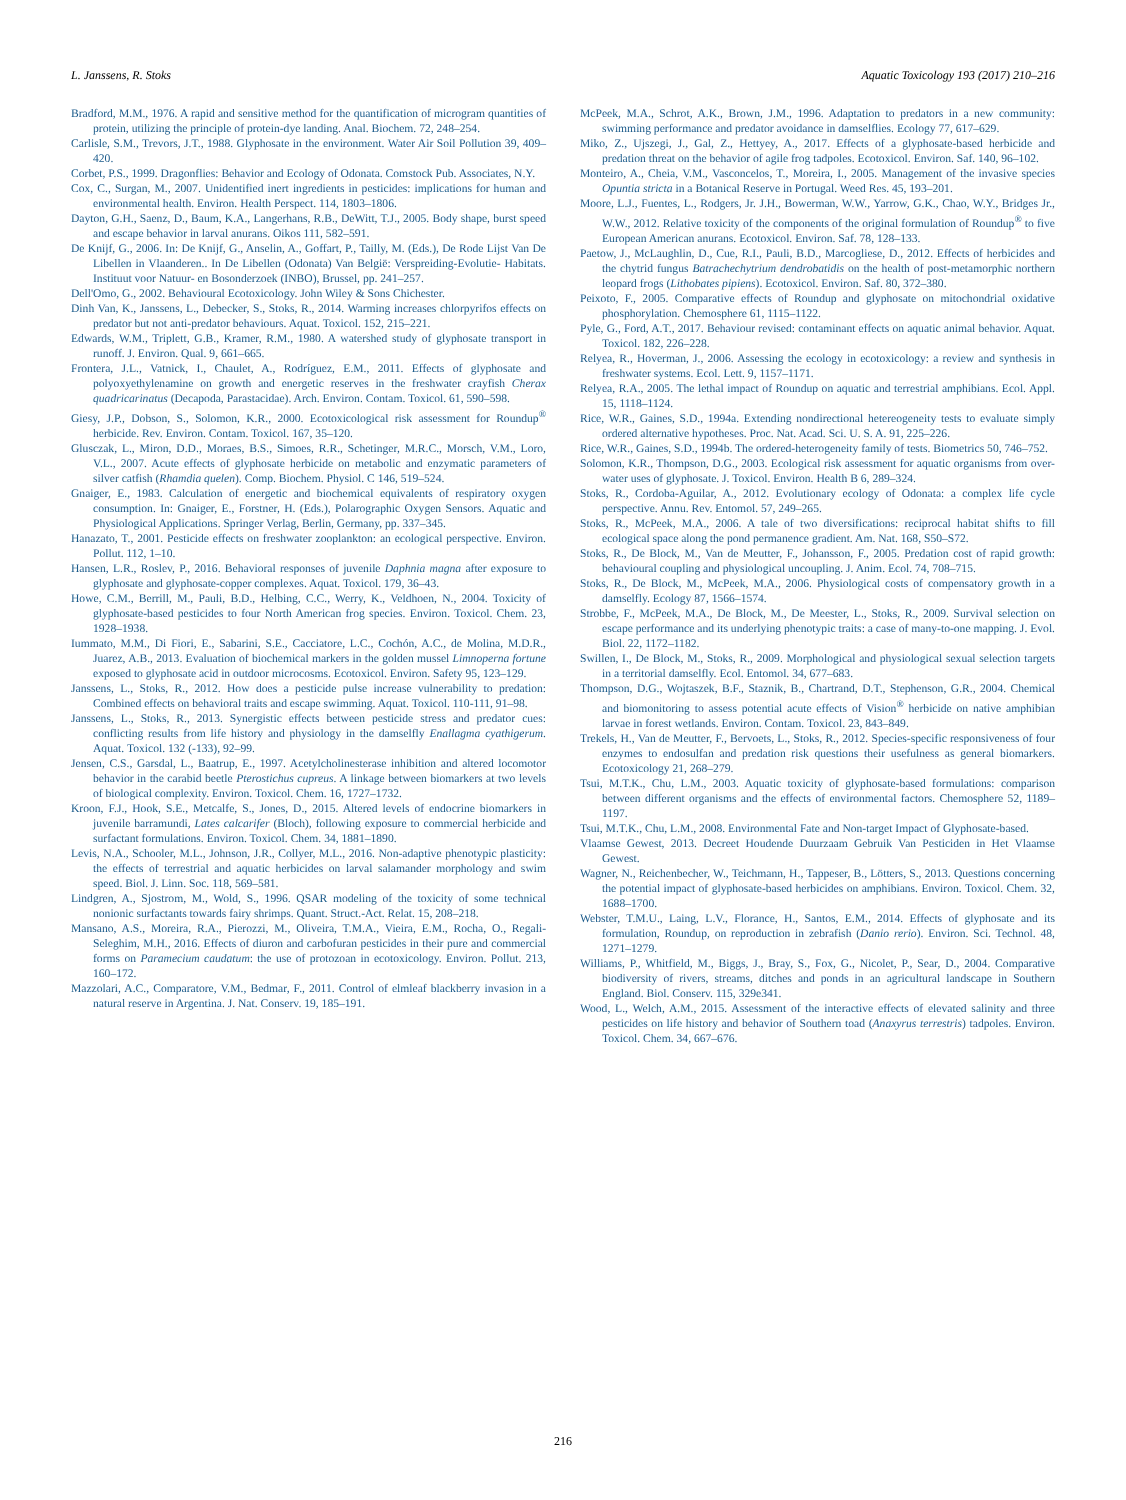L. Janssens, R. Stoks Aquatic Toxicology 193 (2017) 210–216
Bradford, M.M., 1976. A rapid and sensitive method for the quantification of microgram quantities of protein, utilizing the principle of protein-dye landing. Anal. Biochem. 72, 248–254.
Carlisle, S.M., Trevors, J.T., 1988. Glyphosate in the environment. Water Air Soil Pollution 39, 409–420.
Corbet, P.S., 1999. Dragonflies: Behavior and Ecology of Odonata. Comstock Pub. Associates, N.Y.
Cox, C., Surgan, M., 2007. Unidentified inert ingredients in pesticides: implications for human and environmental health. Environ. Health Perspect. 114, 1803–1806.
Dayton, G.H., Saenz, D., Baum, K.A., Langerhans, R.B., DeWitt, T.J., 2005. Body shape, burst speed and escape behavior in larval anurans. Oikos 111, 582–591.
De Knijf, G., 2006. In: De Knijf, G., Anselin, A., Goffart, P., Tailly, M. (Eds.), De Rode Lijst Van De Libellen in Vlaanderen.. In De Libellen (Odonata) Van België: Verspreiding-Evolutie- Habitats. Instituut voor Natuur- en Bosonderzoek (INBO), Brussel, pp. 241–257.
Dell'Omo, G., 2002. Behavioural Ecotoxicology. John Wiley & Sons Chichester.
Dinh Van, K., Janssens, L., Debecker, S., Stoks, R., 2014. Warming increases chlorpyrifos effects on predator but not anti-predator behaviours. Aquat. Toxicol. 152, 215–221.
Edwards, W.M., Triplett, G.B., Kramer, R.M., 1980. A watershed study of glyphosate transport in runoff. J. Environ. Qual. 9, 661–665.
Frontera, J.L., Vatnick, I., Chaulet, A., Rodríguez, E.M., 2011. Effects of glyphosate and polyoxyethylenamine on growth and energetic reserves in the freshwater crayfish Cherax quadricarinatus (Decapoda, Parastacidae). Arch. Environ. Contam. Toxicol. 61, 590–598.
Giesy, J.P., Dobson, S., Solomon, K.R., 2000. Ecotoxicological risk assessment for Roundup<sup>®</sup> herbicide. Rev. Environ. Contam. Toxicol. 167, 35–120.
Glusczak, L., Miron, D.D., Moraes, B.S., Simoes, R.R., Schetinger, M.R.C., Morsch, V.M., Loro, V.L., 2007. Acute effects of glyphosate herbicide on metabolic and enzymatic parameters of silver catfish (Rhamdia quelen). Comp. Biochem. Physiol. C 146, 519–524.
Gnaiger, E., 1983. Calculation of energetic and biochemical equivalents of respiratory oxygen consumption. In: Gnaiger, E., Forstner, H. (Eds.), Polarographic Oxygen Sensors. Aquatic and Physiological Applications. Springer Verlag, Berlin, Germany, pp. 337–345.
Hanazato, T., 2001. Pesticide effects on freshwater zooplankton: an ecological perspective. Environ. Pollut. 112, 1–10.
Hansen, L.R., Roslev, P., 2016. Behavioral responses of juvenile Daphnia magna after exposure to glyphosate and glyphosate-copper complexes. Aquat. Toxicol. 179, 36–43.
Howe, C.M., Berrill, M., Pauli, B.D., Helbing, C.C., Werry, K., Veldhoen, N., 2004. Toxicity of glyphosate-based pesticides to four North American frog species. Environ. Toxicol. Chem. 23, 1928–1938.
Iummato, M.M., Di Fiori, E., Sabarini, S.E., Cacciatore, L.C., Cochón, A.C., de Molina, M.D.R., Juarez, A.B., 2013. Evaluation of biochemical markers in the golden mussel Limnoperna fortune exposed to glyphosate acid in outdoor microcosms. Ecotoxicol. Environ. Safety 95, 123–129.
Janssens, L., Stoks, R., 2012. How does a pesticide pulse increase vulnerability to predation: Combined effects on behavioral traits and escape swimming. Aquat. Toxicol. 110-111, 91–98.
Janssens, L., Stoks, R., 2013. Synergistic effects between pesticide stress and predator cues: conflicting results from life history and physiology in the damselfly Enallagma cyathigerum. Aquat. Toxicol. 132 (-133), 92–99.
Jensen, C.S., Garsdal, L., Baatrup, E., 1997. Acetylcholinesterase inhibition and altered locomotor behavior in the carabid beetle Pterostichus cupreus. A linkage between biomarkers at two levels of biological complexity. Environ. Toxicol. Chem. 16, 1727–1732.
Kroon, F.J., Hook, S.E., Metcalfe, S., Jones, D., 2015. Altered levels of endocrine biomarkers in juvenile barramundi, Lates calcarifer (Bloch), following exposure to commercial herbicide and surfactant formulations. Environ. Toxicol. Chem. 34, 1881–1890.
Levis, N.A., Schooler, M.L., Johnson, J.R., Collyer, M.L., 2016. Non-adaptive phenotypic plasticity: the effects of terrestrial and aquatic herbicides on larval salamander morphology and swim speed. Biol. J. Linn. Soc. 118, 569–581.
Lindgren, A., Sjostrom, M., Wold, S., 1996. QSAR modeling of the toxicity of some technical nonionic surfactants towards fairy shrimps. Quant. Struct.-Act. Relat. 15, 208–218.
Mansano, A.S., Moreira, R.A., Pierozzi, M., Oliveira, T.M.A., Vieira, E.M., Rocha, O., Regali-Seleghim, M.H., 2016. Effects of diuron and carbofuran pesticides in their pure and commercial forms on Paramecium caudatum: the use of protozoan in ecotoxicology. Environ. Pollut. 213, 160–172.
Mazzolari, A.C., Comparatore, V.M., Bedmar, F., 2011. Control of elmleaf blackberry invasion in a natural reserve in Argentina. J. Nat. Conserv. 19, 185–191.
McPeek, M.A., Schrot, A.K., Brown, J.M., 1996. Adaptation to predators in a new community: swimming performance and predator avoidance in damselflies. Ecology 77, 617–629.
Miko, Z., Ujszegi, J., Gal, Z., Hettyey, A., 2017. Effects of a glyphosate-based herbicide and predation threat on the behavior of agile frog tadpoles. Ecotoxicol. Environ. Saf. 140, 96–102.
Monteiro, A., Cheia, V.M., Vasconcelos, T., Moreira, I., 2005. Management of the invasive species Opuntia stricta in a Botanical Reserve in Portugal. Weed Res. 45, 193–201.
Moore, L.J., Fuentes, L., Rodgers, Jr. J.H., Bowerman, W.W., Yarrow, G.K., Chao, W.Y., Bridges Jr., W.W., 2012. Relative toxicity of the components of the original formulation of Roundup<sup>®</sup> to five European American anurans. Ecotoxicol. Environ. Saf. 78, 128–133.
Paetow, J., McLaughlin, D., Cue, R.I., Pauli, B.D., Marcogliese, D., 2012. Effects of herbicides and the chytrid fungus Batrachechytrium dendrobatidis on the health of post-metamorphic northern leopard frogs (Lithobates pipiens). Ecotoxicol. Environ. Saf. 80, 372–380.
Peixoto, F., 2005. Comparative effects of Roundup and glyphosate on mitochondrial oxidative phosphorylation. Chemosphere 61, 1115–1122.
Pyle, G., Ford, A.T., 2017. Behaviour revised: contaminant effects on aquatic animal behavior. Aquat. Toxicol. 182, 226–228.
Relyea, R., Hoverman, J., 2006. Assessing the ecology in ecotoxicology: a review and synthesis in freshwater systems. Ecol. Lett. 9, 1157–1171.
Relyea, R.A., 2005. The lethal impact of Roundup on aquatic and terrestrial amphibians. Ecol. Appl. 15, 1118–1124.
Rice, W.R., Gaines, S.D., 1994a. Extending nondirectional hetereogeneity tests to evaluate simply ordered alternative hypotheses. Proc. Nat. Acad. Sci. U. S. A. 91, 225–226.
Rice, W.R., Gaines, S.D., 1994b. The ordered-heterogeneity family of tests. Biometrics 50, 746–752.
Solomon, K.R., Thompson, D.G., 2003. Ecological risk assessment for aquatic organisms from over-water uses of glyphosate. J. Toxicol. Environ. Health B 6, 289–324.
Stoks, R., Cordoba-Aguilar, A., 2012. Evolutionary ecology of Odonata: a complex life cycle perspective. Annu. Rev. Entomol. 57, 249–265.
Stoks, R., McPeek, M.A., 2006. A tale of two diversifications: reciprocal habitat shifts to fill ecological space along the pond permanence gradient. Am. Nat. 168, S50–S72.
Stoks, R., De Block, M., Van de Meutter, F., Johansson, F., 2005. Predation cost of rapid growth: behavioural coupling and physiological uncoupling. J. Anim. Ecol. 74, 708–715.
Stoks, R., De Block, M., McPeek, M.A., 2006. Physiological costs of compensatory growth in a damselfly. Ecology 87, 1566–1574.
Strobbe, F., McPeek, M.A., De Block, M., De Meester, L., Stoks, R., 2009. Survival selection on escape performance and its underlying phenotypic traits: a case of many-to-one mapping. J. Evol. Biol. 22, 1172–1182.
Swillen, I., De Block, M., Stoks, R., 2009. Morphological and physiological sexual selection targets in a territorial damselfly. Ecol. Entomol. 34, 677–683.
Thompson, D.G., Wojtaszek, B.F., Staznik, B., Chartrand, D.T., Stephenson, G.R., 2004. Chemical and biomonitoring to assess potential acute effects of Vision<sup>®</sup> herbicide on native amphibian larvae in forest wetlands. Environ. Contam. Toxicol. 23, 843–849.
Trekels, H., Van de Meutter, F., Bervoets, L., Stoks, R., 2012. Species-specific responsiveness of four enzymes to endosulfan and predation risk questions their usefulness as general biomarkers. Ecotoxicology 21, 268–279.
Tsui, M.T.K., Chu, L.M., 2003. Aquatic toxicity of glyphosate-based formulations: comparison between different organisms and the effects of environmental factors. Chemosphere 52, 1189–1197.
Tsui, M.T.K., Chu, L.M., 2008. Environmental Fate and Non-target Impact of Glyphosate-based.
Vlaamse Gewest, 2013. Decreet Houdende Duurzaam Gebruik Van Pesticiden in Het Vlaamse Gewest.
Wagner, N., Reichenbecher, W., Teichmann, H., Tappeser, B., Lötters, S., 2013. Questions concerning the potential impact of glyphosate-based herbicides on amphibians. Environ. Toxicol. Chem. 32, 1688–1700.
Webster, T.M.U., Laing, L.V., Florance, H., Santos, E.M., 2014. Effects of glyphosate and its formulation, Roundup, on reproduction in zebrafish (Danio rerio). Environ. Sci. Technol. 48, 1271–1279.
Williams, P., Whitfield, M., Biggs, J., Bray, S., Fox, G., Nicolet, P., Sear, D., 2004. Comparative biodiversity of rivers, streams, ditches and ponds in an agricultural landscape in Southern England. Biol. Conserv. 115, 329e341.
Wood, L., Welch, A.M., 2015. Assessment of the interactive effects of elevated salinity and three pesticides on life history and behavior of Southern toad (Anaxyrus terrestris) tadpoles. Environ. Toxicol. Chem. 34, 667–676.
216